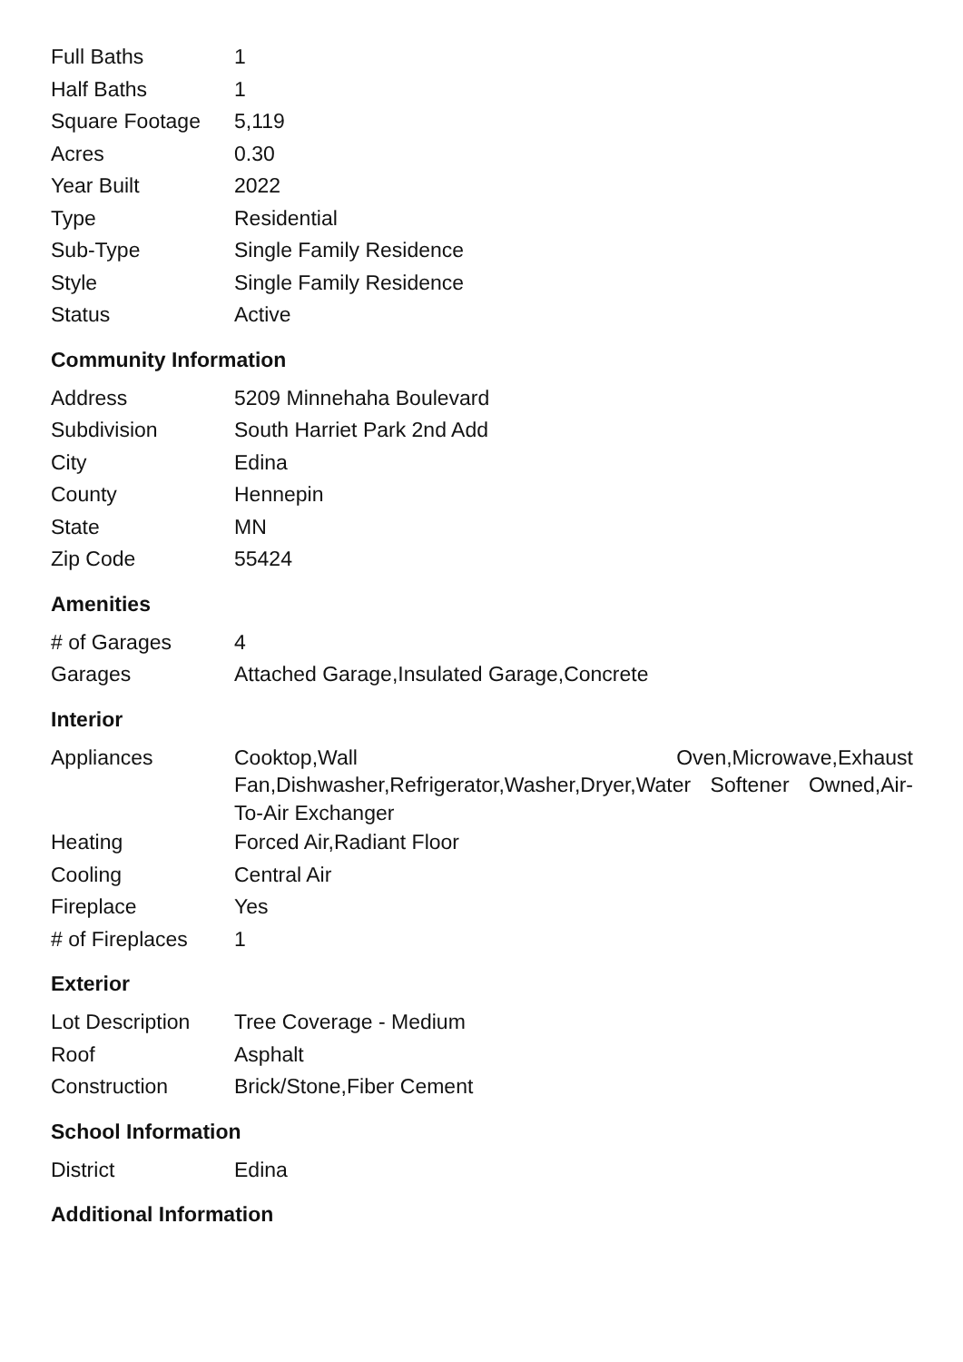| Full Baths | 1 |
| Half Baths | 1 |
| Square Footage | 5,119 |
| Acres | 0.30 |
| Year Built | 2022 |
| Type | Residential |
| Sub-Type | Single Family Residence |
| Style | Single Family Residence |
| Status | Active |
Community Information
| Address | 5209 Minnehaha Boulevard |
| Subdivision | South Harriet Park 2nd Add |
| City | Edina |
| County | Hennepin |
| State | MN |
| Zip Code | 55424 |
Amenities
| # of Garages | 4 |
| Garages | Attached Garage,Insulated Garage,Concrete |
Interior
| Appliances | Cooktop,Wall Oven,Microwave,Exhaust Fan,Dishwasher,Refrigerator,Washer,Dryer,Water Softener Owned,Air-To-Air Exchanger |
| Heating | Forced Air,Radiant Floor |
| Cooling | Central Air |
| Fireplace | Yes |
| # of Fireplaces | 1 |
Exterior
| Lot Description | Tree Coverage - Medium |
| Roof | Asphalt |
| Construction | Brick/Stone,Fiber Cement |
School Information
| District | Edina |
Additional Information